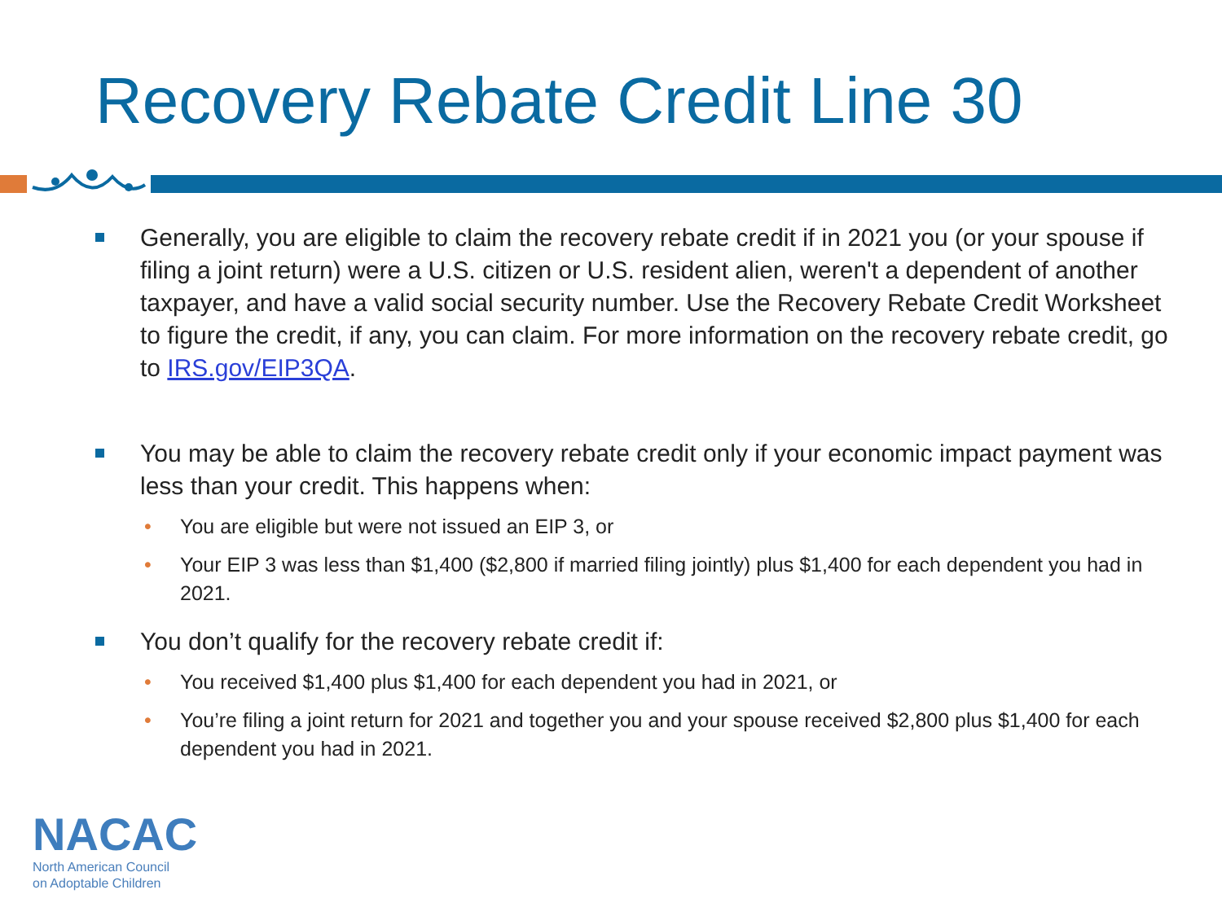Recovery Rebate Credit Line 30
Generally, you are eligible to claim the recovery rebate credit if in 2021 you (or your spouse if filing a joint return) were a U.S. citizen or U.S. resident alien, weren't a dependent of another taxpayer, and have a valid social security number. Use the Recovery Rebate Credit Worksheet to figure the credit, if any, you can claim. For more information on the recovery rebate credit, go to IRS.gov/EIP3QA.
You may be able to claim the recovery rebate credit only if your economic impact payment was less than your credit. This happens when:
• You are eligible but were not issued an EIP 3, or
• Your EIP 3 was less than $1,400 ($2,800 if married filing jointly) plus $1,400 for each dependent you had in 2021.
You don’t qualify for the recovery rebate credit if:
• You received $1,400 plus $1,400 for each dependent you had in 2021, or
• You’re filing a joint return for 2021 and together you and your spouse received $2,800 plus $1,400 for each dependent you had in 2021.
NACAC
North American Council
on Adoptable Children